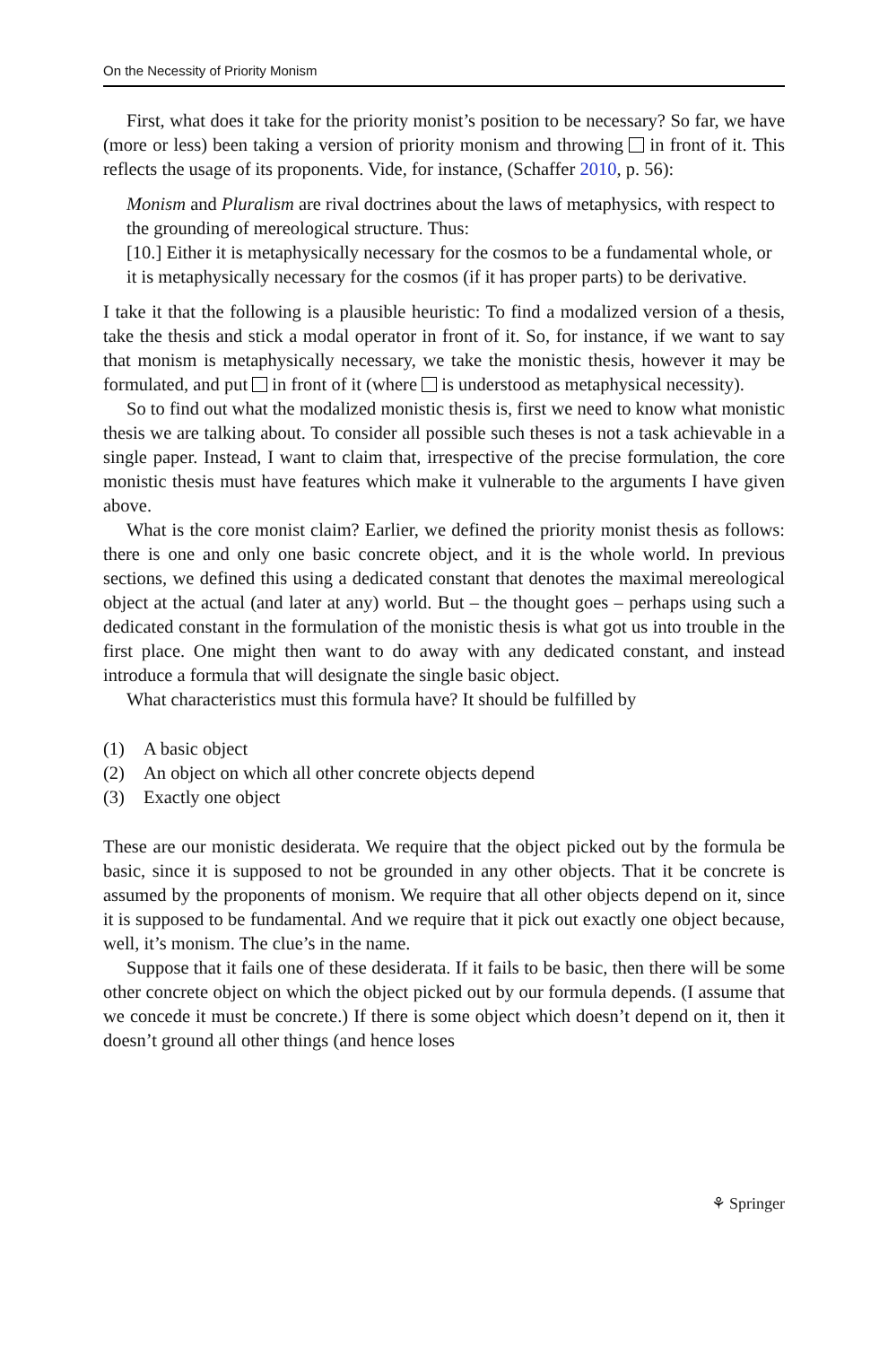On the Necessity of Priority Monism
First, what does it take for the priority monist’s position to be necessary? So far, we have (more or less) been taking a version of priority monism and throwing in front of it. This reflects the usage of its proponents. Vide, for instance, (Schaffer 2010, p. 56):
Monism and Pluralism are rival doctrines about the laws of metaphysics, with respect to the grounding of mereological structure. Thus:
[10.] Either it is metaphysically necessary for the cosmos to be a fundamental whole, or it is metaphysically necessary for the cosmos (if it has proper parts) to be derivative.
I take it that the following is a plausible heuristic: To find a modalized version of a thesis, take the thesis and stick a modal operator in front of it. So, for instance, if we want to say that monism is metaphysically necessary, we take the monistic thesis, however it may be formulated, and put in front of it (where is understood as metaphysical necessity).
So to find out what the modalized monistic thesis is, first we need to know what monistic thesis we are talking about. To consider all possible such theses is not a task achievable in a single paper. Instead, I want to claim that, irrespective of the precise formulation, the core monistic thesis must have features which make it vulnerable to the arguments I have given above.
What is the core monist claim? Earlier, we defined the priority monist thesis as follows: there is one and only one basic concrete object, and it is the whole world. In previous sections, we defined this using a dedicated constant that denotes the maximal mereological object at the actual (and later at any) world. But – the thought goes – perhaps using such a dedicated constant in the formulation of the monistic thesis is what got us into trouble in the first place. One might then want to do away with any dedicated constant, and instead introduce a formula that will designate the single basic object.
What characteristics must this formula have? It should be fulfilled by
(1) A basic object
(2) An object on which all other concrete objects depend
(3) Exactly one object
These are our monistic desiderata. We require that the object picked out by the formula be basic, since it is supposed to not be grounded in any other objects. That it be concrete is assumed by the proponents of monism. We require that all other objects depend on it, since it is supposed to be fundamental. And we require that it pick out exactly one object because, well, it’s monism. The clue’s in the name.
Suppose that it fails one of these desiderata. If it fails to be basic, then there will be some other concrete object on which the object picked out by our formula depends. (I assume that we concede it must be concrete.) If there is some object which doesn’t depend on it, then it doesn’t ground all other things (and hence loses
⚘ Springer